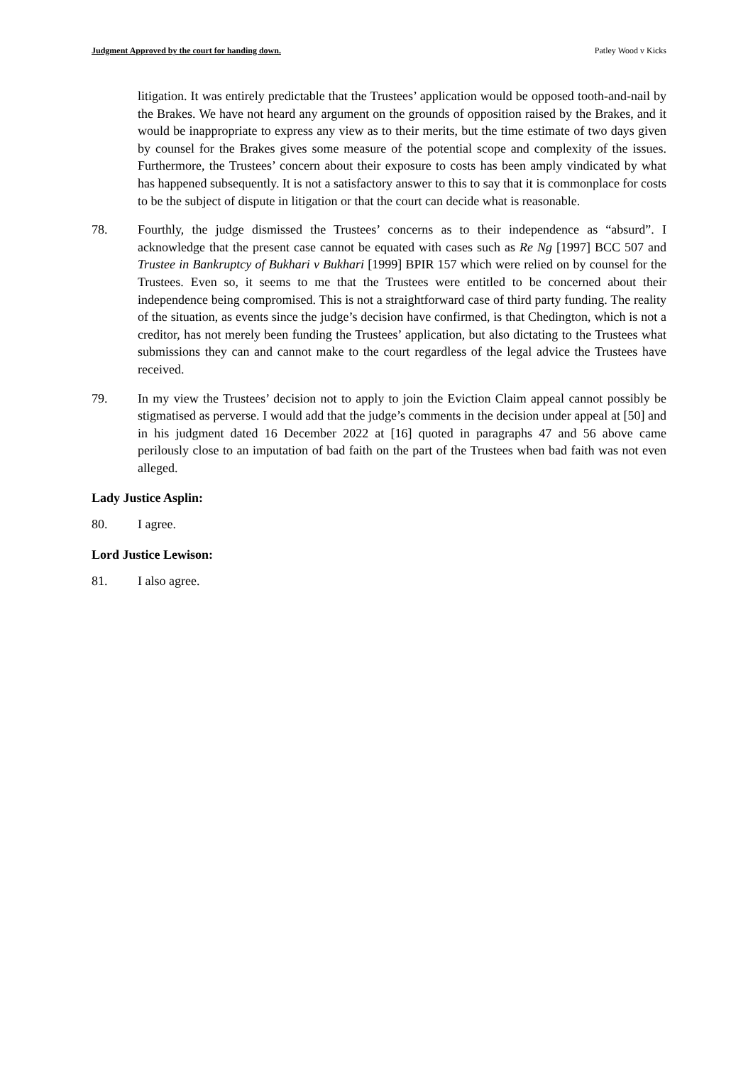Judgment Approved by the court for handing down. Patley Wood v Kicks
litigation. It was entirely predictable that the Trustees’ application would be opposed tooth-and-nail by the Brakes. We have not heard any argument on the grounds of opposition raised by the Brakes, and it would be inappropriate to express any view as to their merits, but the time estimate of two days given by counsel for the Brakes gives some measure of the potential scope and complexity of the issues. Furthermore, the Trustees’ concern about their exposure to costs has been amply vindicated by what has happened subsequently. It is not a satisfactory answer to this to say that it is commonplace for costs to be the subject of dispute in litigation or that the court can decide what is reasonable.
78. Fourthly, the judge dismissed the Trustees’ concerns as to their independence as “absurd”. I acknowledge that the present case cannot be equated with cases such as Re Ng [1997] BCC 507 and Trustee in Bankruptcy of Bukhari v Bukhari [1999] BPIR 157 which were relied on by counsel for the Trustees. Even so, it seems to me that the Trustees were entitled to be concerned about their independence being compromised. This is not a straightforward case of third party funding. The reality of the situation, as events since the judge’s decision have confirmed, is that Chedington, which is not a creditor, has not merely been funding the Trustees’ application, but also dictating to the Trustees what submissions they can and cannot make to the court regardless of the legal advice the Trustees have received.
79. In my view the Trustees’ decision not to apply to join the Eviction Claim appeal cannot possibly be stigmatised as perverse. I would add that the judge’s comments in the decision under appeal at [50] and in his judgment dated 16 December 2022 at [16] quoted in paragraphs 47 and 56 above came perilously close to an imputation of bad faith on the part of the Trustees when bad faith was not even alleged.
Lady Justice Asplin:
80. I agree.
Lord Justice Lewison:
81. I also agree.